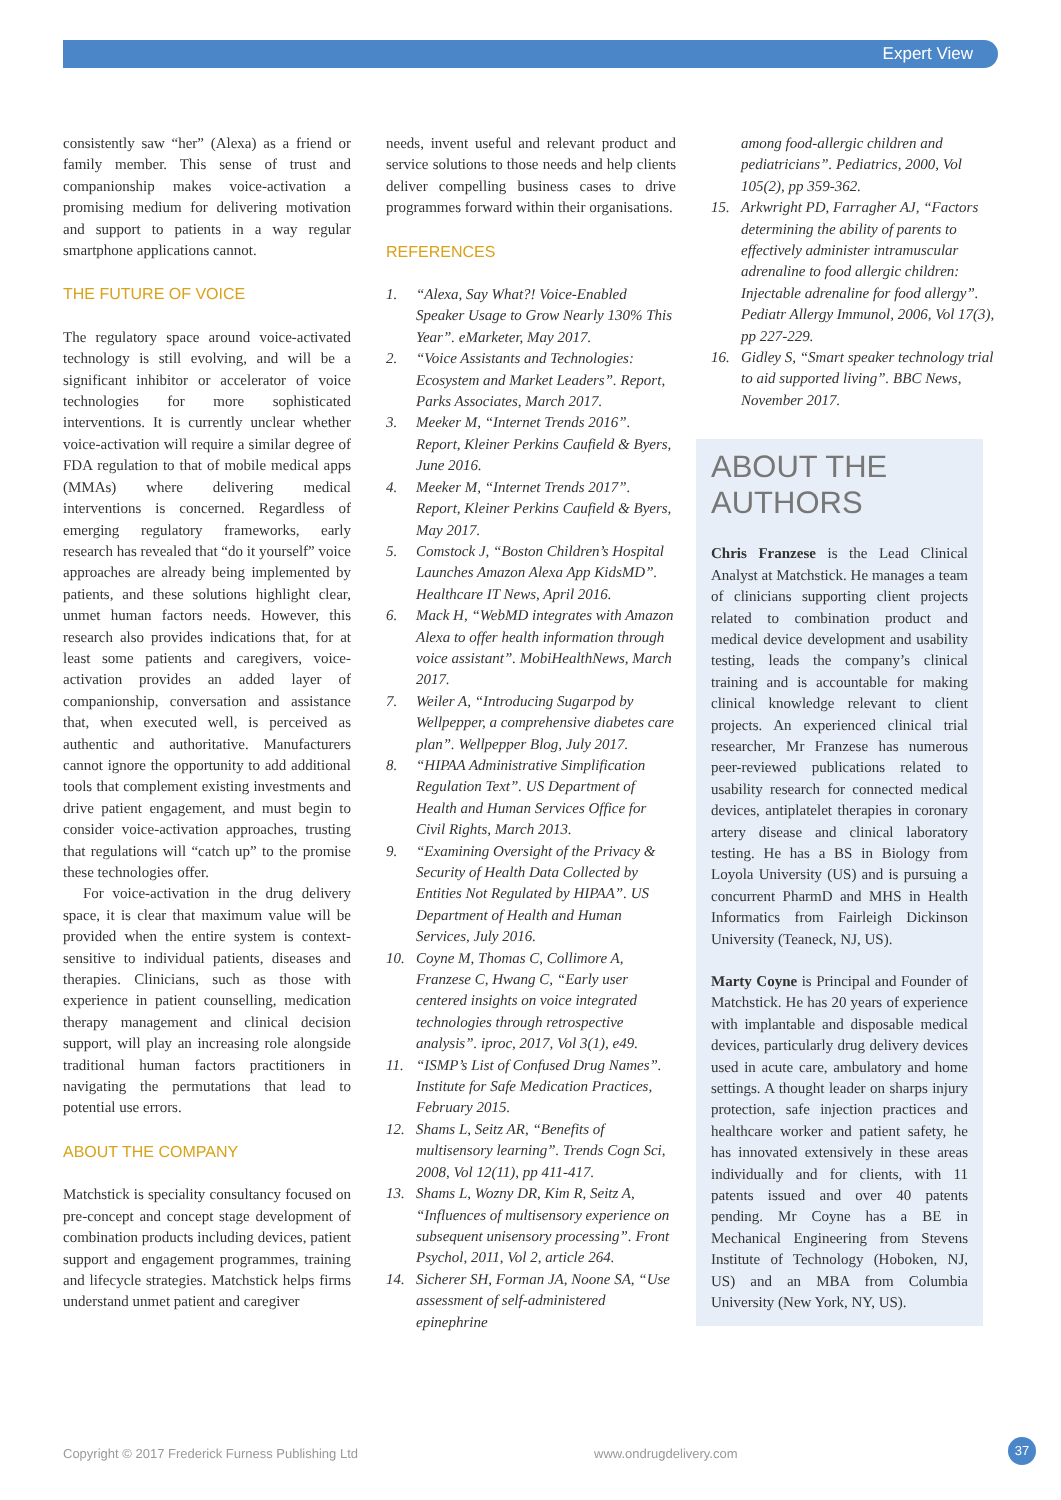Expert View
consistently saw “her” (Alexa) as a friend or family member. This sense of trust and companionship makes voice-activation a promising medium for delivering motivation and support to patients in a way regular smartphone applications cannot.
THE FUTURE OF VOICE
The regulatory space around voice-activated technology is still evolving, and will be a significant inhibitor or accelerator of voice technologies for more sophisticated interventions. It is currently unclear whether voice-activation will require a similar degree of FDA regulation to that of mobile medical apps (MMAs) where delivering medical interventions is concerned. Regardless of emerging regulatory frameworks, early research has revealed that “do it yourself” voice approaches are already being implemented by patients, and these solutions highlight clear, unmet human factors needs. However, this research also provides indications that, for at least some patients and caregivers, voice-activation provides an added layer of companionship, conversation and assistance that, when executed well, is perceived as authentic and authoritative. Manufacturers cannot ignore the opportunity to add additional tools that complement existing investments and drive patient engagement, and must begin to consider voice-activation approaches, trusting that regulations will “catch up” to the promise these technologies offer.
For voice-activation in the drug delivery space, it is clear that maximum value will be provided when the entire system is context-sensitive to individual patients, diseases and therapies. Clinicians, such as those with experience in patient counselling, medication therapy management and clinical decision support, will play an increasing role alongside traditional human factors practitioners in navigating the permutations that lead to potential use errors.
ABOUT THE COMPANY
Matchstick is speciality consultancy focused on pre-concept and concept stage development of combination products including devices, patient support and engagement programmes, training and lifecycle strategies. Matchstick helps firms understand unmet patient and caregiver
needs, invent useful and relevant product and service solutions to those needs and help clients deliver compelling business cases to drive programmes forward within their organisations.
REFERENCES
1. “Alexa, Say What?! Voice-Enabled Speaker Usage to Grow Nearly 130% This Year”. eMarketer, May 2017.
2. “Voice Assistants and Technologies: Ecosystem and Market Leaders”. Report, Parks Associates, March 2017.
3. Meeker M, “Internet Trends 2016”. Report, Kleiner Perkins Caufield & Byers, June 2016.
4. Meeker M, “Internet Trends 2017”. Report, Kleiner Perkins Caufield & Byers, May 2017.
5. Comstock J, “Boston Children’s Hospital Launches Amazon Alexa App KidsMD”. Healthcare IT News, April 2016.
6. Mack H, “WebMD integrates with Amazon Alexa to offer health information through voice assistant”. MobiHealthNews, March 2017.
7. Weiler A, “Introducing Sugarpod by Wellpepper, a comprehensive diabetes care plan”. Wellpepper Blog, July 2017.
8. “HIPAA Administrative Simplification Regulation Text”. US Department of Health and Human Services Office for Civil Rights, March 2013.
9. “Examining Oversight of the Privacy & Security of Health Data Collected by Entities Not Regulated by HIPAA”. US Department of Health and Human Services, July 2016.
10. Coyne M, Thomas C, Collimore A, Franzese C, Hwang C, “Early user centered insights on voice integrated technologies through retrospective analysis”. iproc, 2017, Vol 3(1), e49.
11. “ISMP’s List of Confused Drug Names”. Institute for Safe Medication Practices, February 2015.
12. Shams L, Seitz AR, “Benefits of multisensory learning”. Trends Cogn Sci, 2008, Vol 12(11), pp 411-417.
13. Shams L, Wozny DR, Kim R, Seitz A, “Influences of multisensory experience on subsequent unisensory processing”. Front Psychol, 2011, Vol 2, article 264.
14. Sicherer SH, Forman JA, Noone SA, “Use assessment of self-administered epinephrine
among food-allergic children and pediatricians”. Pediatrics, 2000, Vol 105(2), pp 359-362.
15. Arkwright PD, Farragher AJ, “Factors determining the ability of parents to effectively administer intramuscular adrenaline to food allergic children: Injectable adrenaline for food allergy”. Pediatr Allergy Immunol, 2006, Vol 17(3), pp 227-229.
16. Gidley S, “Smart speaker technology trial to aid supported living”. BBC News, November 2017.
ABOUT THE AUTHORS
Chris Franzese is the Lead Clinical Analyst at Matchstick. He manages a team of clinicians supporting client projects related to combination product and medical device development and usability testing, leads the company’s clinical training and is accountable for making clinical knowledge relevant to client projects. An experienced clinical trial researcher, Mr Franzese has numerous peer-reviewed publications related to usability research for connected medical devices, antiplatelet therapies in coronary artery disease and clinical laboratory testing. He has a BS in Biology from Loyola University (US) and is pursuing a concurrent PharmD and MHS in Health Informatics from Fairleigh Dickinson University (Teaneck, NJ, US).
Marty Coyne is Principal and Founder of Matchstick. He has 20 years of experience with implantable and disposable medical devices, particularly drug delivery devices used in acute care, ambulatory and home settings. A thought leader on sharps injury protection, safe injection practices and healthcare worker and patient safety, he has innovated extensively in these areas individually and for clients, with 11 patents issued and over 40 patents pending. Mr Coyne has a BE in Mechanical Engineering from Stevens Institute of Technology (Hoboken, NJ, US) and an MBA from Columbia University (New York, NY, US).
Copyright © 2017 Frederick Furness Publishing Ltd www.ondrugdelivery.com 37